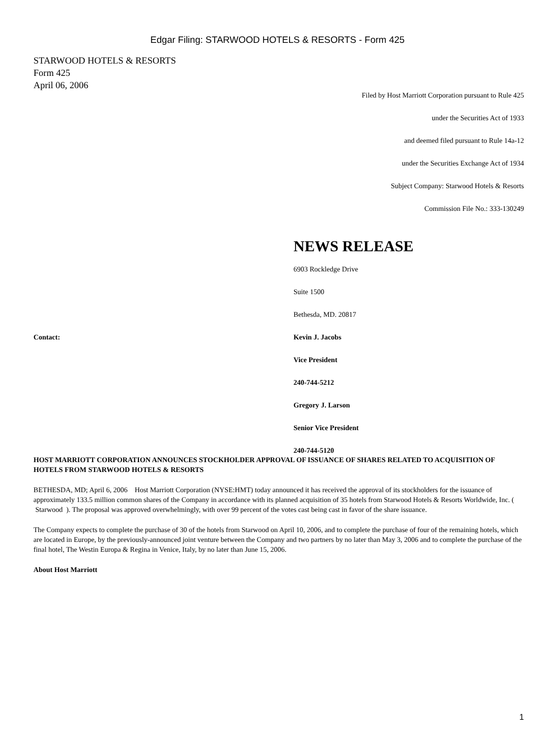Edgar Filing: STARWOOD HOTELS & RESORTS - Form 425
STARWOOD HOTELS & RESORTS
Form 425
April 06, 2006
Filed by Host Marriott Corporation pursuant to Rule 425
under the Securities Act of 1933
and deemed filed pursuant to Rule 14a-12
under the Securities Exchange Act of 1934
Subject Company: Starwood Hotels & Resorts
Commission File No.: 333-130249
NEWS RELEASE
6903 Rockledge Drive
Suite 1500
Bethesda, MD. 20817
Contact: Kevin J. Jacobs
Vice President
240-744-5212
Gregory J. Larson
Senior Vice President
240-744-5120
HOST MARRIOTT CORPORATION ANNOUNCES STOCKHOLDER APPROVAL OF ISSUANCE OF SHARES RELATED TO ACQUISITION OF HOTELS FROM STARWOOD HOTELS & RESORTS
BETHESDA, MD; April 6, 2006 Host Marriott Corporation (NYSE:HMT) today announced it has received the approval of its stockholders for the issuance of approximately 133.5 million common shares of the Company in accordance with its planned acquisition of 35 hotels from Starwood Hotels & Resorts Worldwide, Inc. ( Starwood ). The proposal was approved overwhelmingly, with over 99 percent of the votes cast being cast in favor of the share issuance.
The Company expects to complete the purchase of 30 of the hotels from Starwood on April 10, 2006, and to complete the purchase of four of the remaining hotels, which are located in Europe, by the previously-announced joint venture between the Company and two partners by no later than May 3, 2006 and to complete the purchase of the final hotel, The Westin Europa & Regina in Venice, Italy, by no later than June 15, 2006.
About Host Marriott
1